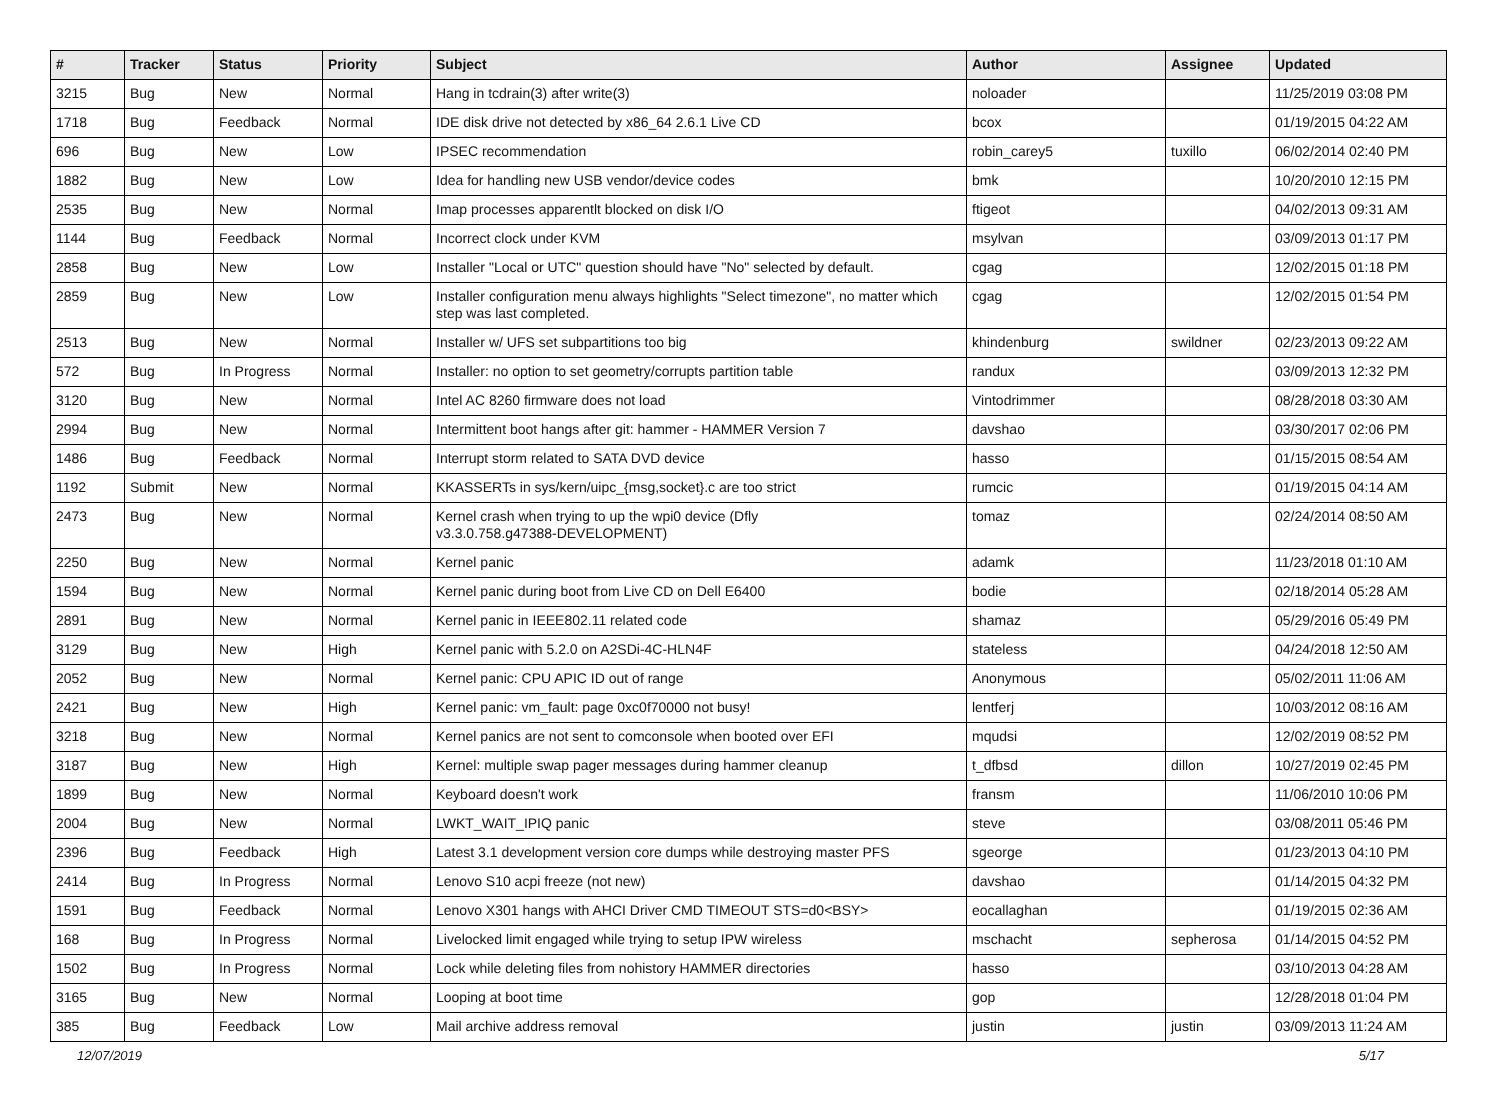| # | Tracker | Status | Priority | Subject | Author | Assignee | Updated |
| --- | --- | --- | --- | --- | --- | --- | --- |
| 3215 | Bug | New | Normal | Hang in tcdrain(3) after write(3) | noloader | | 11/25/2019 03:08 PM |
| 1718 | Bug | Feedback | Normal | IDE disk drive not detected by x86_64 2.6.1 Live CD | bcox | | 01/19/2015 04:22 AM |
| 696 | Bug | New | Low | IPSEC recommendation | robin_carey5 | tuxillo | 06/02/2014 02:40 PM |
| 1882 | Bug | New | Low | Idea for handling new USB vendor/device codes | bmk | | 10/20/2010 12:15 PM |
| 2535 | Bug | New | Normal | Imap processes apparentlt blocked on disk I/O | ftigeot | | 04/02/2013 09:31 AM |
| 1144 | Bug | Feedback | Normal | Incorrect clock under KVM | msylvan | | 03/09/2013 01:17 PM |
| 2858 | Bug | New | Low | Installer "Local or UTC" question should have "No" selected by default. | cgag | | 12/02/2015 01:18 PM |
| 2859 | Bug | New | Low | Installer configuration menu always highlights "Select timezone", no matter which step was last completed. | cgag | | 12/02/2015 01:54 PM |
| 2513 | Bug | New | Normal | Installer w/ UFS set subpartitions too big | khindenburg | swildner | 02/23/2013 09:22 AM |
| 572 | Bug | In Progress | Normal | Installer: no option to set geometry/corrupts partition table | randux | | 03/09/2013 12:32 PM |
| 3120 | Bug | New | Normal | Intel AC 8260 firmware does not load | Vintodrimmer | | 08/28/2018 03:30 AM |
| 2994 | Bug | New | Normal | Intermittent boot hangs after git: hammer - HAMMER Version 7 | davshao | | 03/30/2017 02:06 PM |
| 1486 | Bug | Feedback | Normal | Interrupt storm related to SATA DVD device | hasso | | 01/15/2015 08:54 AM |
| 1192 | Submit | New | Normal | KKASSERTs in sys/kern/uipc_{msg,socket}.c are too strict | rumcic | | 01/19/2015 04:14 AM |
| 2473 | Bug | New | Normal | Kernel crash when trying to up the wpi0 device (Dfly v3.3.0.758.g47388-DEVELOPMENT) | tomaz | | 02/24/2014 08:50 AM |
| 2250 | Bug | New | Normal | Kernel panic | adamk | | 11/23/2018 01:10 AM |
| 1594 | Bug | New | Normal | Kernel panic during boot from Live CD on Dell E6400 | bodie | | 02/18/2014 05:28 AM |
| 2891 | Bug | New | Normal | Kernel panic in IEEE802.11 related code | shamaz | | 05/29/2016 05:49 PM |
| 3129 | Bug | New | High | Kernel panic with 5.2.0 on A2SDi-4C-HLN4F | stateless | | 04/24/2018 12:50 AM |
| 2052 | Bug | New | Normal | Kernel panic: CPU APIC ID out of range | Anonymous | | 05/02/2011 11:06 AM |
| 2421 | Bug | New | High | Kernel panic: vm_fault: page 0xc0f70000 not busy! | lentferj | | 10/03/2012 08:16 AM |
| 3218 | Bug | New | Normal | Kernel panics are not sent to comconsole when booted over EFI | mqudsi | | 12/02/2019 08:52 PM |
| 3187 | Bug | New | High | Kernel: multiple swap pager messages during hammer cleanup | t_dfbsd | dillon | 10/27/2019 02:45 PM |
| 1899 | Bug | New | Normal | Keyboard doesn't work | fransm | | 11/06/2010 10:06 PM |
| 2004 | Bug | New | Normal | LWKT_WAIT_IPIQ panic | steve | | 03/08/2011 05:46 PM |
| 2396 | Bug | Feedback | High | Latest 3.1 development version core dumps while destroying master PFS | sgeorge | | 01/23/2013 04:10 PM |
| 2414 | Bug | In Progress | Normal | Lenovo S10 acpi freeze (not new) | davshao | | 01/14/2015 04:32 PM |
| 1591 | Bug | Feedback | Normal | Lenovo X301 hangs with AHCI Driver CMD TIMEOUT STS=d0<BSY> | eocallaghan | | 01/19/2015 02:36 AM |
| 168 | Bug | In Progress | Normal | Livelocked limit engaged while trying to setup IPW wireless | mschacht | sepherosa | 01/14/2015 04:52 PM |
| 1502 | Bug | In Progress | Normal | Lock while deleting files from nohistory HAMMER directories | hasso | | 03/10/2013 04:28 AM |
| 3165 | Bug | New | Normal | Looping at boot time | gop | | 12/28/2018 01:04 PM |
| 385 | Bug | Feedback | Low | Mail archive address removal | justin | justin | 03/09/2013 11:24 AM |
12/07/2019 5/17